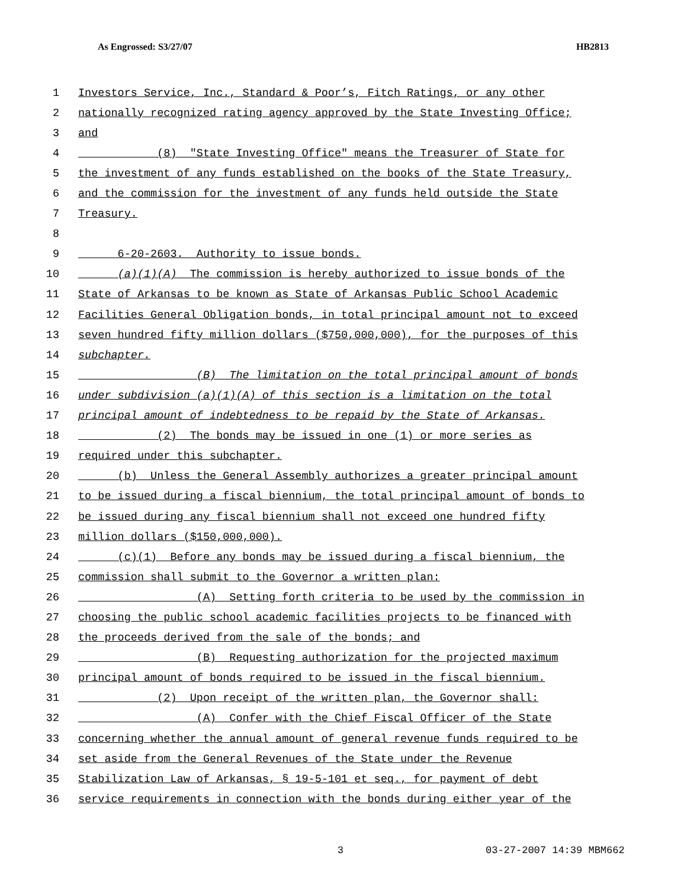As Engrossed: S3/27/07 HB2813
1 Investors Service, Inc., Standard & Poor’s, Fitch Ratings, or any other
2 nationally recognized rating agency approved by the State Investing Office;
3 and
4 (8) "State Investing Office" means the Treasurer of State for
5 the investment of any funds established on the books of the State Treasury,
6 and the commission for the investment of any funds held outside the State
7 Treasury.
8
9 6-20-2603. Authority to issue bonds.
10 (a)(1)(A) The commission is hereby authorized to issue bonds of the
11 State of Arkansas to be known as State of Arkansas Public School Academic
12 Facilities General Obligation bonds, in total principal amount not to exceed
13 seven hundred fifty million dollars ($750,000,000), for the purposes of this
14 subchapter.
15 (B) The limitation on the total principal amount of bonds
16 under subdivision (a)(1)(A) of this section is a limitation on the total
17 principal amount of indebtedness to be repaid by the State of Arkansas.
18 (2) The bonds may be issued in one (1) or more series as
19 required under this subchapter.
20 (b) Unless the General Assembly authorizes a greater principal amount
21 to be issued during a fiscal biennium, the total principal amount of bonds to
22 be issued during any fiscal biennium shall not exceed one hundred fifty
23 million dollars ($150,000,000).
24 (c)(1) Before any bonds may be issued during a fiscal biennium, the
25 commission shall submit to the Governor a written plan:
26 (A) Setting forth criteria to be used by the commission in
27 choosing the public school academic facilities projects to be financed with
28 the proceeds derived from the sale of the bonds; and
29 (B) Requesting authorization for the projected maximum
30 principal amount of bonds required to be issued in the fiscal biennium.
31 (2) Upon receipt of the written plan, the Governor shall:
32 (A) Confer with the Chief Fiscal Officer of the State
33 concerning whether the annual amount of general revenue funds required to be
34 set aside from the General Revenues of the State under the Revenue
35 Stabilization Law of Arkansas, § 19-5-101 et seq., for payment of debt
36 service requirements in connection with the bonds during either year of the
3 03-27-2007 14:39 MBM662